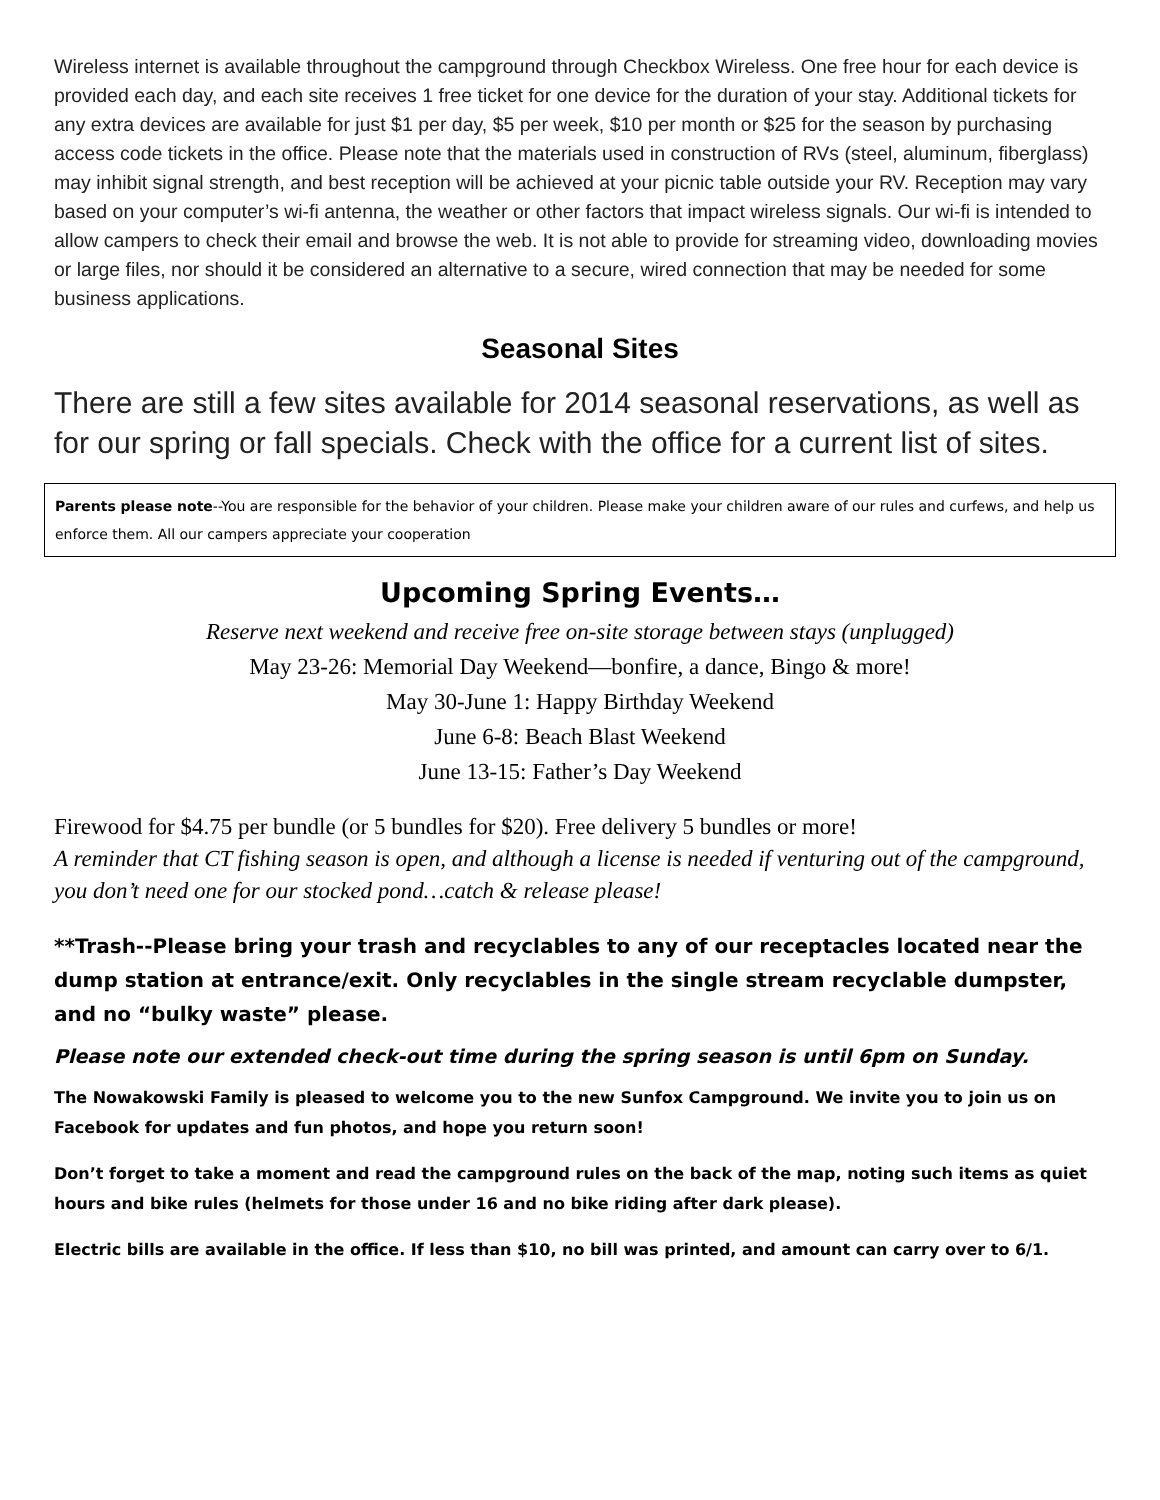Wireless internet is available throughout the campground through Checkbox Wireless. One free hour for each device is provided each day, and each site receives 1 free ticket for one device for the duration of your stay. Additional tickets for any extra devices are available for just $1 per day, $5 per week, $10 per month or $25 for the season by purchasing access code tickets in the office. Please note that the materials used in construction of RVs (steel, aluminum, fiberglass) may inhibit signal strength, and best reception will be achieved at your picnic table outside your RV. Reception may vary based on your computer’s wi-fi antenna, the weather or other factors that impact wireless signals. Our wi-fi is intended to allow campers to check their email and browse the web. It is not able to provide for streaming video, downloading movies or large files, nor should it be considered an alternative to a secure, wired connection that may be needed for some business applications.
Seasonal Sites
There are still a few sites available for 2014 seasonal reservations, as well as for our spring or fall specials. Check with the office for a current list of sites.
Parents please note--You are responsible for the behavior of your children. Please make your children aware of our rules and curfews, and help us enforce them. All our campers appreciate your cooperation
Upcoming Spring Events…
Reserve next weekend and receive free on-site storage between stays (unplugged)
May 23-26: Memorial Day Weekend—bonfire, a dance, Bingo & more!
May 30-June 1: Happy Birthday Weekend
June 6-8: Beach Blast Weekend
June 13-15: Father’s Day Weekend
Firewood for $4.75 per bundle (or 5 bundles for $20). Free delivery 5 bundles or more!
A reminder that CT fishing season is open, and although a license is needed if venturing out of the campground, you don’t need one for our stocked pond…catch & release please!
**Trash--Please bring your trash and recyclables to any of our receptacles located near the dump station at entrance/exit. Only recyclables in the single stream recyclable dumpster, and no “bulky waste” please.
Please note our extended check-out time during the spring season is until 6pm on Sunday.
The Nowakowski Family is pleased to welcome you to the new Sunfox Campground. We invite you to join us on Facebook for updates and fun photos, and hope you return soon!
Don’t forget to take a moment and read the campground rules on the back of the map, noting such items as quiet hours and bike rules (helmets for those under 16 and no bike riding after dark please).
Electric bills are available in the office. If less than $10, no bill was printed, and amount can carry over to 6/1.